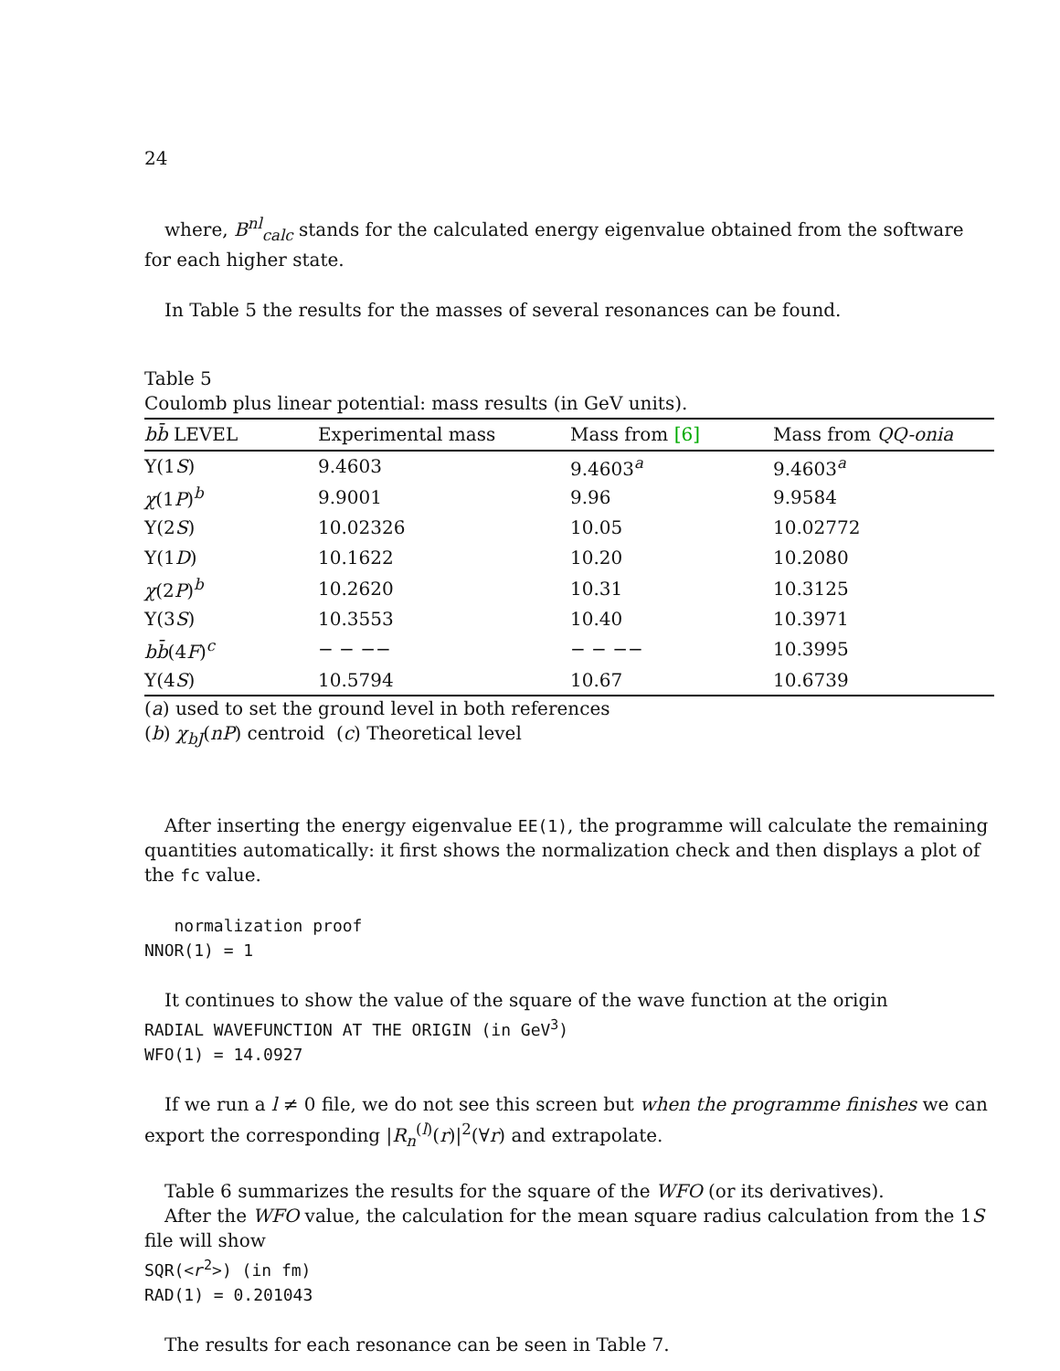24
where, B<sup>nl</sup><sub>calc</sub> stands for the calculated energy eigenvalue obtained from the software for each higher state.
In Table 5 the results for the masses of several resonances can be found.
Table 5
Coulomb plus linear potential: mass results (in GeV units).
| b b̄ LEVEL | Experimental mass | Mass from [6] | Mass from QQ-onia |
| --- | --- | --- | --- |
| Υ(1 S ) | 9.4603 | 9.4603<sup>a</sup> | 9.4603<sup>a</sup> |
| χ (1 P )<sup>b</sup> | 9.9001 | 9.96 | 9.9584 |
| Υ(2 S ) | 10.02326 | 10.05 | 10.02772 |
| Υ(1 D ) | 10.1622 | 10.20 | 10.2080 |
| χ (2 P )<sup>b</sup> | 10.2620 | 10.31 | 10.3125 |
| Υ(3 S ) | 10.3553 | 10.40 | 10.3971 |
| bb̄ (4 F )<sup>c</sup> | − − −− | − − −− | 10.3995 |
| Υ(4 S ) | 10.5794 | 10.67 | 10.6739 |
(a) used to set the ground level in both references
(b) χ<sub>bJ</sub>(nP) centroid (c) Theoretical level
After inserting the energy eigenvalue EE(1), the programme will calculate the remaining quantities automatically: it first shows the normalization check and then displays a plot of the fc value.
normalization proof
NNOR(1) = 1
It continues to show the value of the square of the wave function at the origin
RADIAL WAVEFUNCTION AT THE ORIGIN (in GeV<sup>3</sup>)
WFO(1) = 14.0927
If we run a l ≠ 0 file, we do not see this screen but when the programme finishes we can export the corresponding |R<sub>n</sub><sup>(l)</sup>(r)|<sup>2</sup>(∀r) and extrapolate.
Table 6 summarizes the results for the square of the WFO (or its derivatives).
After the WFO value, the calculation for the mean square radius calculation from the 1S file will show
SQR(<r<sup>2</sup>>) (in fm)
RAD(1) = 0.201043
The results for each resonance can be seen in Table 7.